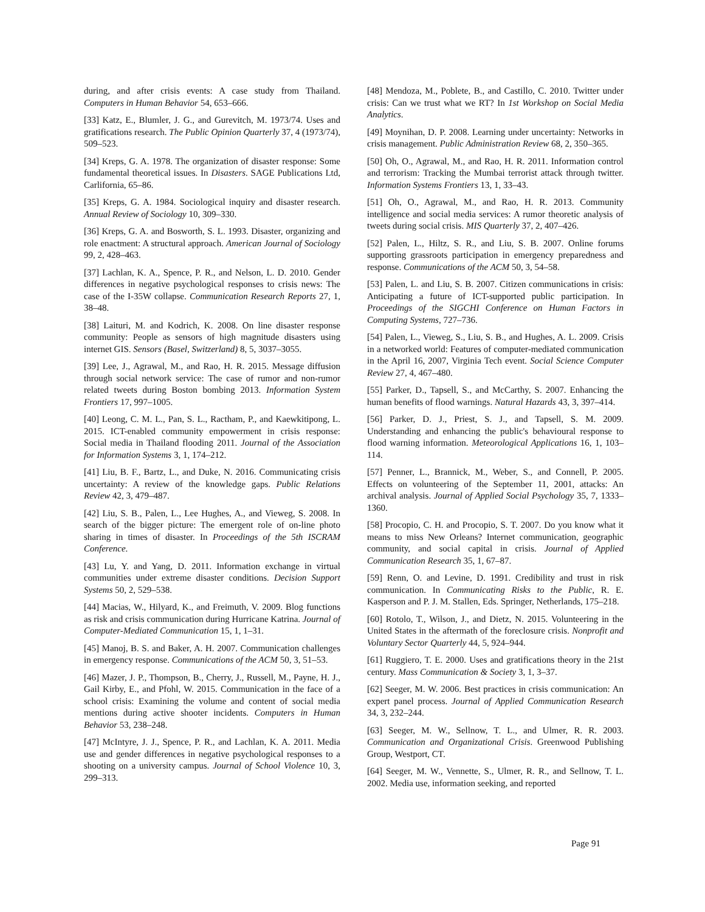during, and after crisis events: A case study from Thailand. Computers in Human Behavior 54, 653–666.
[33] Katz, E., Blumler, J. G., and Gurevitch, M. 1973/74. Uses and gratifications research. The Public Opinion Quarterly 37, 4 (1973/74), 509–523.
[34] Kreps, G. A. 1978. The organization of disaster response: Some fundamental theoretical issues. In Disasters. SAGE Publications Ltd, Carlifornia, 65–86.
[35] Kreps, G. A. 1984. Sociological inquiry and disaster research. Annual Review of Sociology 10, 309–330.
[36] Kreps, G. A. and Bosworth, S. L. 1993. Disaster, organizing and role enactment: A structural approach. American Journal of Sociology 99, 2, 428–463.
[37] Lachlan, K. A., Spence, P. R., and Nelson, L. D. 2010. Gender differences in negative psychological responses to crisis news: The case of the I-35W collapse. Communication Research Reports 27, 1, 38–48.
[38] Laituri, M. and Kodrich, K. 2008. On line disaster response community: People as sensors of high magnitude disasters using internet GIS. Sensors (Basel, Switzerland) 8, 5, 3037–3055.
[39] Lee, J., Agrawal, M., and Rao, H. R. 2015. Message diffusion through social network service: The case of rumor and non-rumor related tweets during Boston bombing 2013. Information System Frontiers 17, 997–1005.
[40] Leong, C. M. L., Pan, S. L., Ractham, P., and Kaewkitipong, L. 2015. ICT-enabled community empowerment in crisis response: Social media in Thailand flooding 2011. Journal of the Association for Information Systems 3, 1, 174–212.
[41] Liu, B. F., Bartz, L., and Duke, N. 2016. Communicating crisis uncertainty: A review of the knowledge gaps. Public Relations Review 42, 3, 479–487.
[42] Liu, S. B., Palen, L., Lee Hughes, A., and Vieweg, S. 2008. In search of the bigger picture: The emergent role of on-line photo sharing in times of disaster. In Proceedings of the 5th ISCRAM Conference.
[43] Lu, Y. and Yang, D. 2011. Information exchange in virtual communities under extreme disaster conditions. Decision Support Systems 50, 2, 529–538.
[44] Macias, W., Hilyard, K., and Freimuth, V. 2009. Blog functions as risk and crisis communication during Hurricane Katrina. Journal of Computer-Mediated Communication 15, 1, 1–31.
[45] Manoj, B. S. and Baker, A. H. 2007. Communication challenges in emergency response. Communications of the ACM 50, 3, 51–53.
[46] Mazer, J. P., Thompson, B., Cherry, J., Russell, M., Payne, H. J., Gail Kirby, E., and Pfohl, W. 2015. Communication in the face of a school crisis: Examining the volume and content of social media mentions during active shooter incidents. Computers in Human Behavior 53, 238–248.
[47] McIntyre, J. J., Spence, P. R., and Lachlan, K. A. 2011. Media use and gender differences in negative psychological responses to a shooting on a university campus. Journal of School Violence 10, 3, 299–313.
[48] Mendoza, M., Poblete, B., and Castillo, C. 2010. Twitter under crisis: Can we trust what we RT? In 1st Workshop on Social Media Analytics.
[49] Moynihan, D. P. 2008. Learning under uncertainty: Networks in crisis management. Public Administration Review 68, 2, 350–365.
[50] Oh, O., Agrawal, M., and Rao, H. R. 2011. Information control and terrorism: Tracking the Mumbai terrorist attack through twitter. Information Systems Frontiers 13, 1, 33–43.
[51] Oh, O., Agrawal, M., and Rao, H. R. 2013. Community intelligence and social media services: A rumor theoretic analysis of tweets during social crisis. MIS Quarterly 37, 2, 407–426.
[52] Palen, L., Hiltz, S. R., and Liu, S. B. 2007. Online forums supporting grassroots participation in emergency preparedness and response. Communications of the ACM 50, 3, 54–58.
[53] Palen, L. and Liu, S. B. 2007. Citizen communications in crisis: Anticipating a future of ICT-supported public participation. In Proceedings of the SIGCHI Conference on Human Factors in Computing Systems, 727–736.
[54] Palen, L., Vieweg, S., Liu, S. B., and Hughes, A. L. 2009. Crisis in a networked world: Features of computer-mediated communication in the April 16, 2007, Virginia Tech event. Social Science Computer Review 27, 4, 467–480.
[55] Parker, D., Tapsell, S., and McCarthy, S. 2007. Enhancing the human benefits of flood warnings. Natural Hazards 43, 3, 397–414.
[56] Parker, D. J., Priest, S. J., and Tapsell, S. M. 2009. Understanding and enhancing the public's behavioural response to flood warning information. Meteorological Applications 16, 1, 103–114.
[57] Penner, L., Brannick, M., Weber, S., and Connell, P. 2005. Effects on volunteering of the September 11, 2001, attacks: An archival analysis. Journal of Applied Social Psychology 35, 7, 1333–1360.
[58] Procopio, C. H. and Procopio, S. T. 2007. Do you know what it means to miss New Orleans? Internet communication, geographic community, and social capital in crisis. Journal of Applied Communication Research 35, 1, 67–87.
[59] Renn, O. and Levine, D. 1991. Credibility and trust in risk communication. In Communicating Risks to the Public, R. E. Kasperson and P. J. M. Stallen, Eds. Springer, Netherlands, 175–218.
[60] Rotolo, T., Wilson, J., and Dietz, N. 2015. Volunteering in the United States in the aftermath of the foreclosure crisis. Nonprofit and Voluntary Sector Quarterly 44, 5, 924–944.
[61] Ruggiero, T. E. 2000. Uses and gratifications theory in the 21st century. Mass Communication & Society 3, 1, 3–37.
[62] Seeger, M. W. 2006. Best practices in crisis communication: An expert panel process. Journal of Applied Communication Research 34, 3, 232–244.
[63] Seeger, M. W., Sellnow, T. L., and Ulmer, R. R. 2003. Communication and Organizational Crisis. Greenwood Publishing Group, Westport, CT.
[64] Seeger, M. W., Vennette, S., Ulmer, R. R., and Sellnow, T. L. 2002. Media use, information seeking, and reported
Page 91